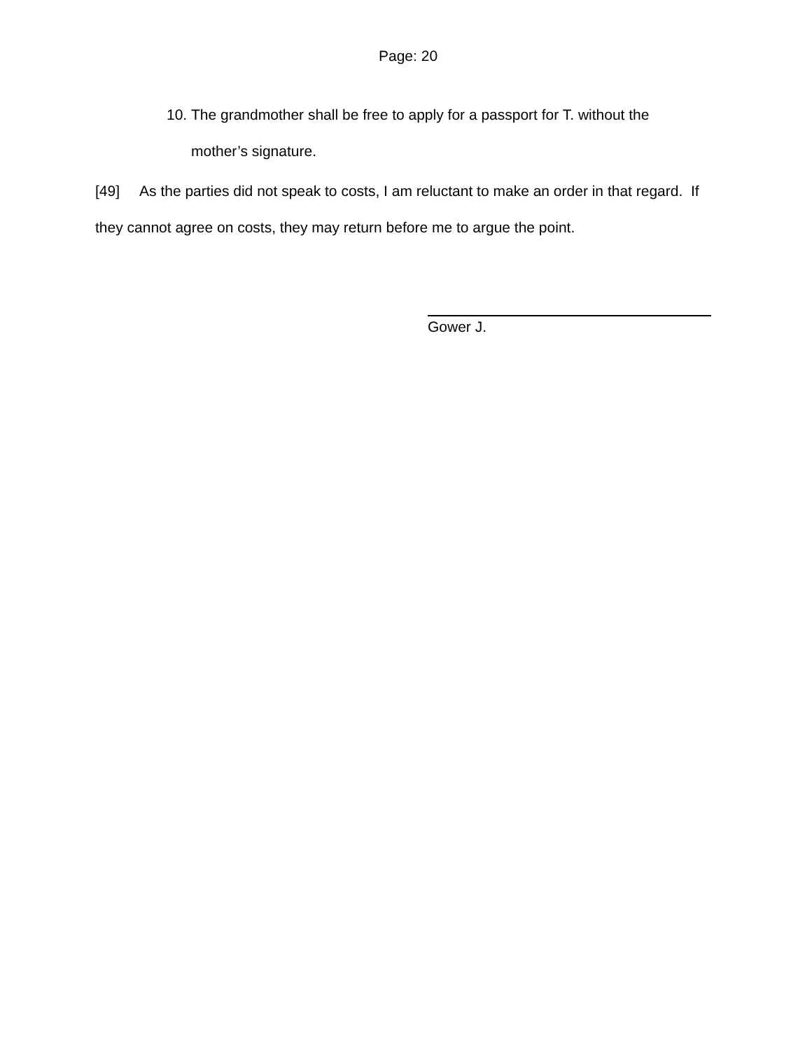Page: 20
10. The grandmother shall be free to apply for a passport for T. without the mother’s signature.
[49] As the parties did not speak to costs, I am reluctant to make an order in that regard. If they cannot agree on costs, they may return before me to argue the point.
Gower J.